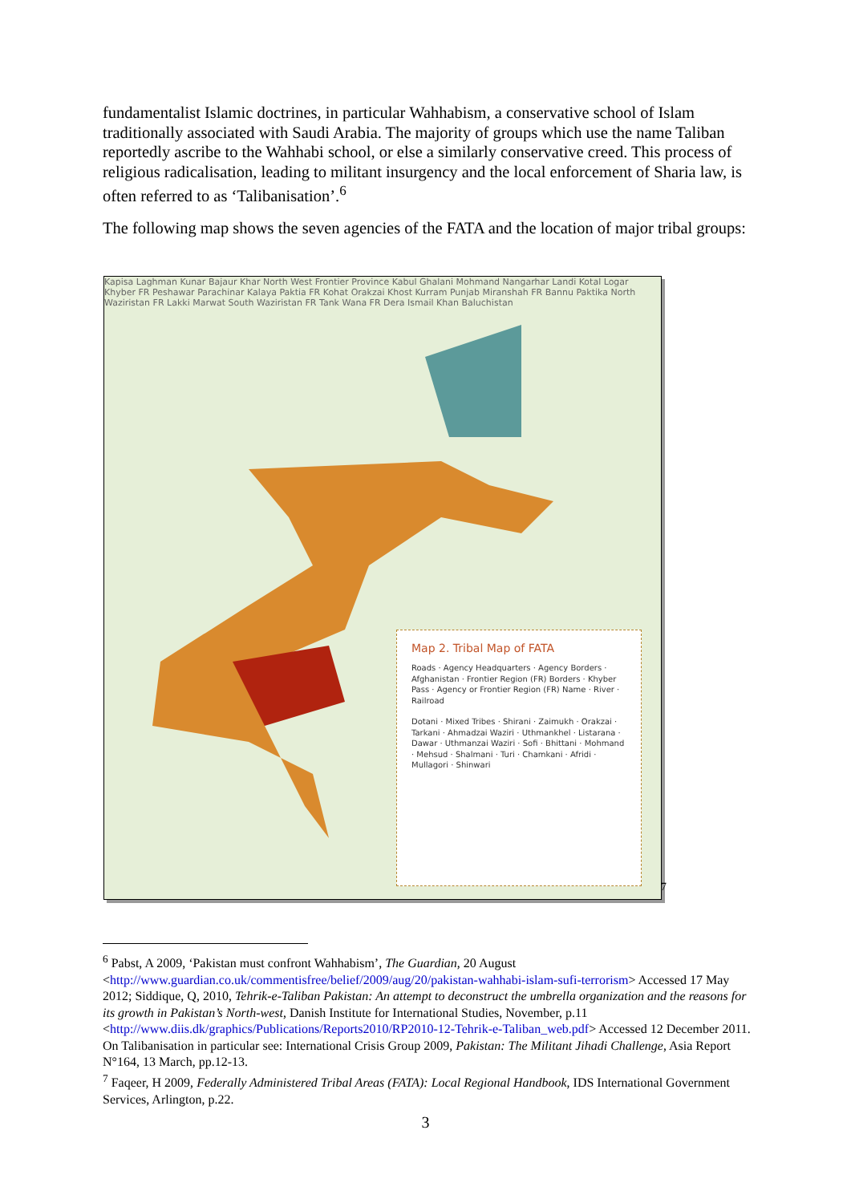fundamentalist Islamic doctrines, in particular Wahhabism, a conservative school of Islam traditionally associated with Saudi Arabia. The majority of groups which use the name Taliban reportedly ascribe to the Wahhabi school, or else a similarly conservative creed. This process of religious radicalisation, leading to militant insurgency and the local enforcement of Sharia law, is often referred to as ‘Talibanisation’.<sup>6</sup>
The following map shows the seven agencies of the FATA and the location of major tribal groups:
Kapisa Laghman Kunar Bajaur Khar North West Frontier Province Kabul Ghalani Mohmand Nangarhar Landi Kotal Logar Khyber FR Peshawar Parachinar Kalaya Paktia FR Kohat Orakzai Khost Kurram Punjab Miranshah FR Bannu Paktika North Waziristan FR Lakki Marwat South Waziristan FR Tank Wana FR Dera Ismail Khan Baluchistan
Map 2. Tribal Map of FATA
Roads · Agency Headquarters · Agency Borders · Afghanistan · Frontier Region (FR) Borders · Khyber Pass · Agency or Frontier Region (FR) Name · River · Railroad
Dotani · Mixed Tribes · Shirani · Zaimukh · Orakzai · Tarkani · Ahmadzai Waziri · Uthmankhel · Listarana · Dawar · Uthmanzai Waziri · Sofi · Bhittani · Mohmand · Mehsud · Shalmani · Turi · Chamkani · Afridi · Mullagori · Shinwari
7
<sup>6</sup> Pabst, A 2009, ‘Pakistan must confront Wahhabism’, The Guardian, 20 August <http://www.guardian.co.uk/commentisfree/belief/2009/aug/20/pakistan-wahhabi-islam-sufi-terrorism> Accessed 17 May 2012; Siddique, Q, 2010, Tehrik-e-Taliban Pakistan: An attempt to deconstruct the umbrella organization and the reasons for its growth in Pakistan’s North-west, Danish Institute for International Studies, November, p.11 <http://www.diis.dk/graphics/Publications/Reports2010/RP2010-12-Tehrik-e-Taliban_web.pdf> Accessed 12 December 2011. On Talibanisation in particular see: International Crisis Group 2009, Pakistan: The Militant Jihadi Challenge, Asia Report N°164, 13 March, pp.12-13.
<sup>7</sup> Faqeer, H 2009, Federally Administered Tribal Areas (FATA): Local Regional Handbook, IDS International Government Services, Arlington, p.22.
3